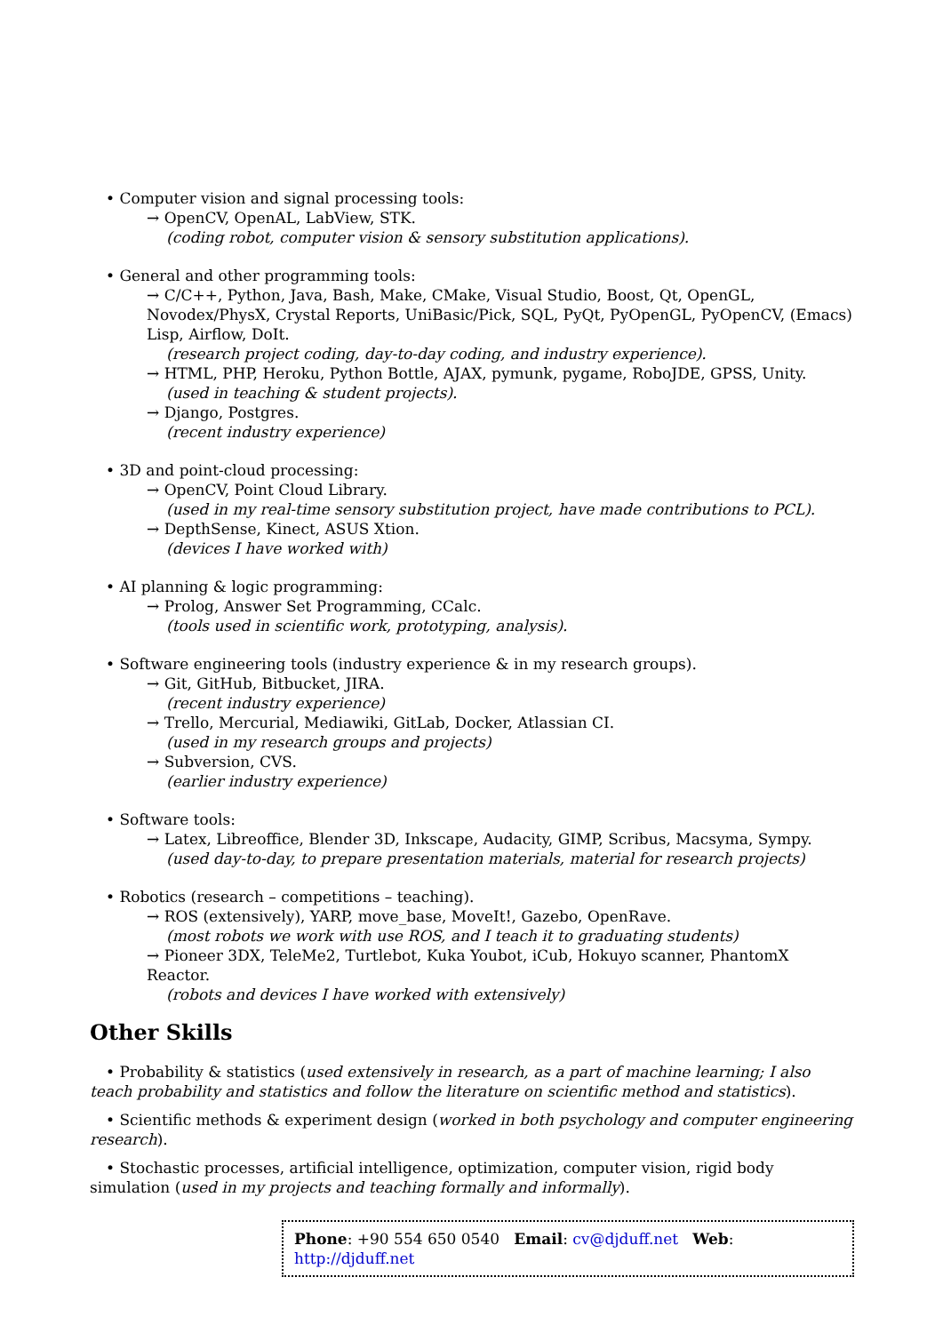• Computer vision and signal processing tools:
→ OpenCV, OpenAL, LabView, STK.
(coding robot, computer vision & sensory substitution applications).
• General and other programming tools:
→ C/C++, Python, Java, Bash, Make, CMake, Visual Studio, Boost, Qt, OpenGL, Novodex/PhysX, Crystal Reports, UniBasic/Pick, SQL, PyQt, PyOpenGL, PyOpenCV, (Emacs) Lisp, Airflow, DoIt.
(research project coding, day-to-day coding, and industry experience).
→ HTML, PHP, Heroku, Python Bottle, AJAX, pymunk, pygame, RoboJDE, GPSS, Unity.
(used in teaching & student projects).
→ Django, Postgres.
(recent industry experience)
• 3D and point-cloud processing:
→ OpenCV, Point Cloud Library.
(used in my real-time sensory substitution project, have made contributions to PCL).
→ DepthSense, Kinect, ASUS Xtion.
(devices I have worked with)
• AI planning & logic programming:
→ Prolog, Answer Set Programming, CCalc.
(tools used in scientific work, prototyping, analysis).
• Software engineering tools (industry experience & in my research groups).
→ Git, GitHub, Bitbucket, JIRA.
(recent industry experience)
→ Trello, Mercurial, Mediawiki, GitLab, Docker, Atlassian CI.
(used in my research groups and projects)
→ Subversion, CVS.
(earlier industry experience)
• Software tools:
→ Latex, Libreoffice, Blender 3D, Inkscape, Audacity, GIMP, Scribus, Macsyma, Sympy.
(used day-to-day, to prepare presentation materials, material for research projects)
• Robotics (research – competitions – teaching).
→ ROS (extensively), YARP, move_base, MoveIt!, Gazebo, OpenRave.
(most robots we work with use ROS, and I teach it to graduating students)
→ Pioneer 3DX, TeleMe2, Turtlebot, Kuka Youbot, iCub, Hokuyo scanner, PhantomX Reactor.
(robots and devices I have worked with extensively)
Other Skills
• Probability & statistics (used extensively in research, as a part of machine learning; I also teach probability and statistics and follow the literature on scientific method and statistics).
• Scientific methods & experiment design (worked in both psychology and computer engineering research).
• Stochastic processes, artificial intelligence, optimization, computer vision, rigid body simulation (used in my projects and teaching formally and informally).
Phone: +90 554 650 0540 Email: cv@djduff.net Web: http://djduff.net